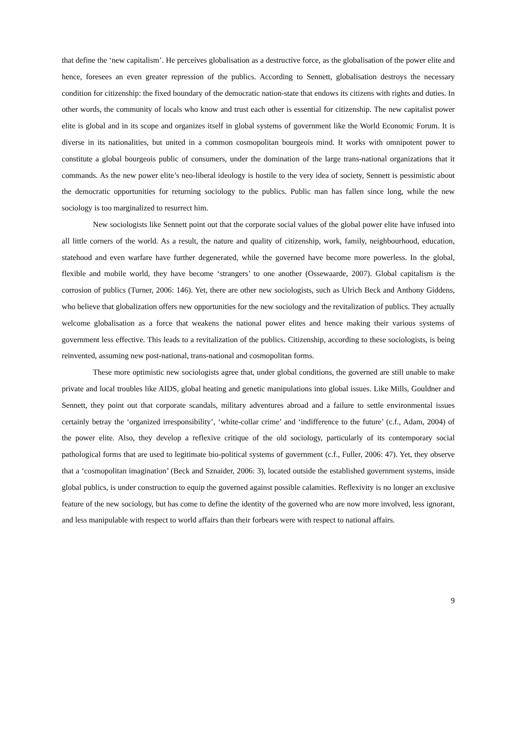that define the ‘new capitalism’. He perceives globalisation as a destructive force, as the globalisation of the power elite and hence, foresees an even greater repression of the publics. According to Sennett, globalisation destroys the necessary condition for citizenship: the fixed boundary of the democratic nation-state that endows its citizens with rights and duties. In other words, the community of locals who know and trust each other is essential for citizenship. The new capitalist power elite is global and in its scope and organizes itself in global systems of government like the World Economic Forum. It is diverse in its nationalities, but united in a common cosmopolitan bourgeois mind. It works with omnipotent power to constitute a global bourgeois public of consumers, under the domination of the large trans-national organizations that it commands. As the new power elite’s neo-liberal ideology is hostile to the very idea of society, Sennett is pessimistic about the democratic opportunities for returning sociology to the publics. Public man has fallen since long, while the new sociology is too marginalized to resurrect him.
New sociologists like Sennett point out that the corporate social values of the global power elite have infused into all little corners of the world. As a result, the nature and quality of citizenship, work, family, neighbourhood, education, statehood and even warfare have further degenerated, while the governed have become more powerless. In the global, flexible and mobile world, they have become ‘strangers’ to one another (Ossewaarde, 2007). Global capitalism is the corrosion of publics (Turner, 2006: 146). Yet, there are other new sociologists, such as Ulrich Beck and Anthony Giddens, who believe that globalization offers new opportunities for the new sociology and the revitalization of publics. They actually welcome globalisation as a force that weakens the national power elites and hence making their various systems of government less effective. This leads to a revitalization of the publics. Citizenship, according to these sociologists, is being reinvented, assuming new post-national, trans-national and cosmopolitan forms.
These more optimistic new sociologists agree that, under global conditions, the governed are still unable to make private and local troubles like AIDS, global heating and genetic manipulations into global issues. Like Mills, Gouldner and Sennett, they point out that corporate scandals, military adventures abroad and a failure to settle environmental issues certainly betray the ‘organized irresponsibility’, ‘white-collar crime’ and ‘indifference to the future’ (c.f., Adam, 2004) of the power elite. Also, they develop a reflexive critique of the old sociology, particularly of its contemporary social pathological forms that are used to legitimate bio-political systems of government (c.f., Fuller, 2006: 47). Yet, they observe that a ‘cosmopolitan imagination’ (Beck and Sznaider, 2006: 3), located outside the established government systems, inside global publics, is under construction to equip the governed against possible calamities. Reflexivity is no longer an exclusive feature of the new sociology, but has come to define the identity of the governed who are now more involved, less ignorant, and less manipulable with respect to world affairs than their forbears were with respect to national affairs.
9